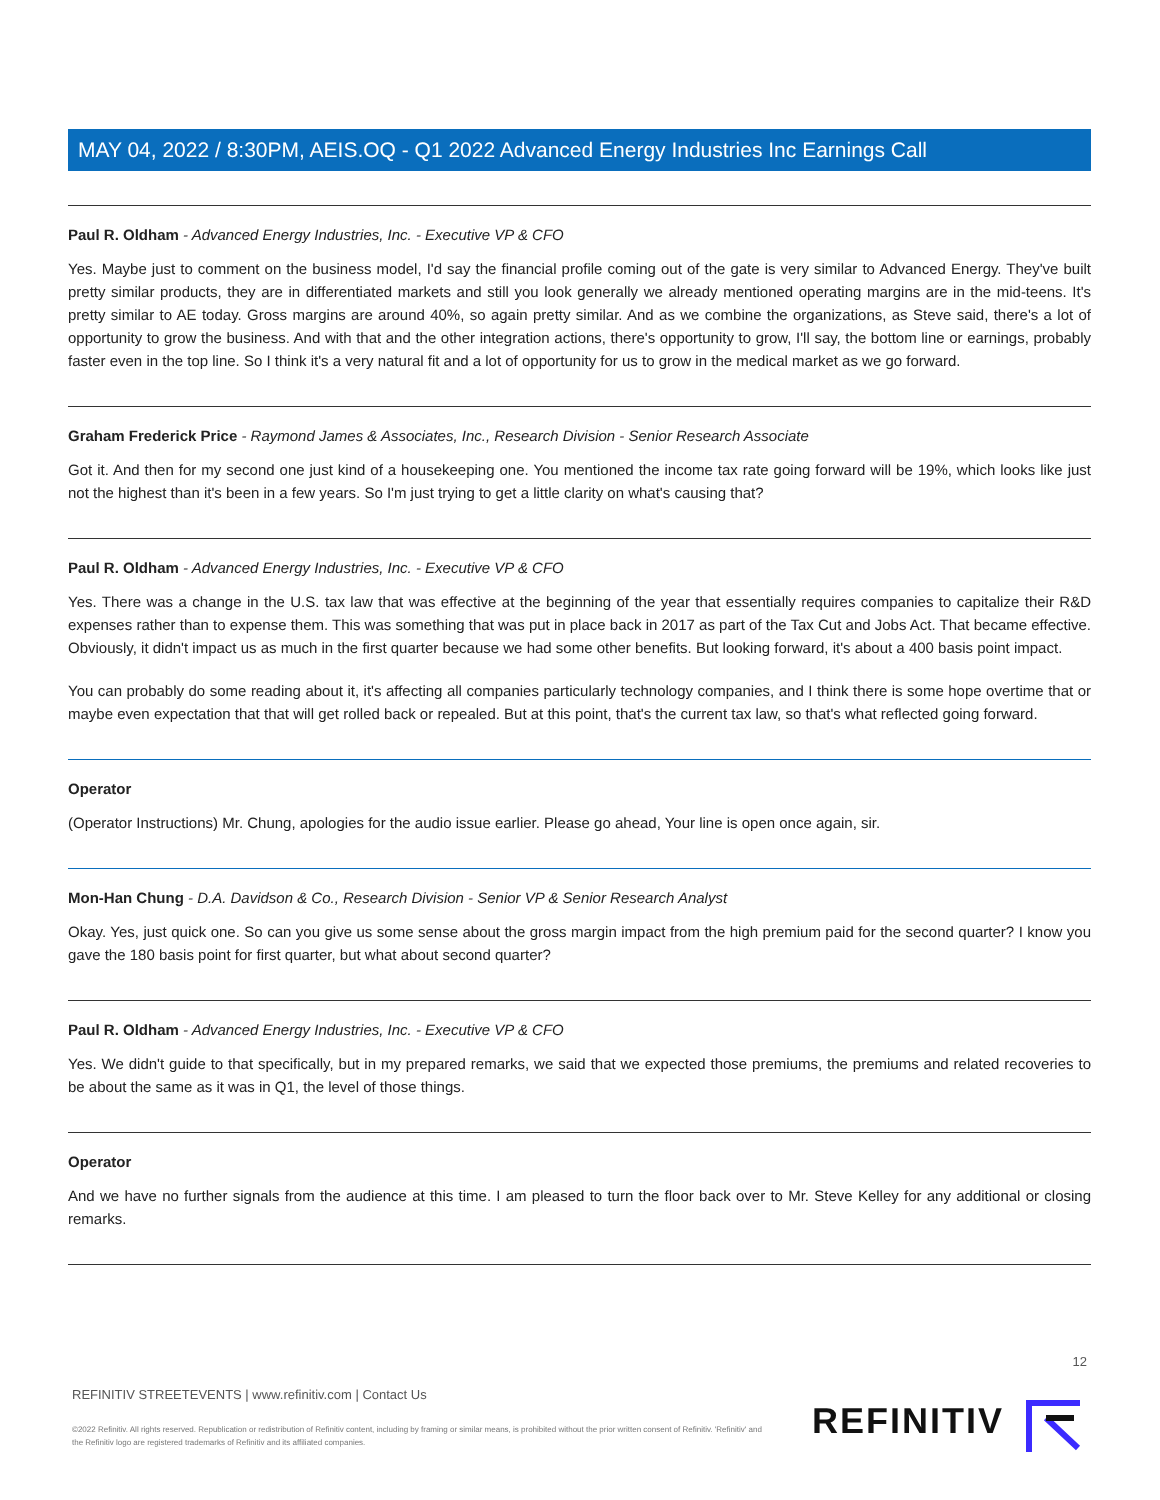MAY 04, 2022 / 8:30PM, AEIS.OQ - Q1 2022 Advanced Energy Industries Inc Earnings Call
Paul R. Oldham - Advanced Energy Industries, Inc. - Executive VP & CFO
Yes. Maybe just to comment on the business model, I'd say the financial profile coming out of the gate is very similar to Advanced Energy. They've built pretty similar products, they are in differentiated markets and still you look generally we already mentioned operating margins are in the mid-teens. It's pretty similar to AE today. Gross margins are around 40%, so again pretty similar. And as we combine the organizations, as Steve said, there's a lot of opportunity to grow the business. And with that and the other integration actions, there's opportunity to grow, I'll say, the bottom line or earnings, probably faster even in the top line. So I think it's a very natural fit and a lot of opportunity for us to grow in the medical market as we go forward.
Graham Frederick Price - Raymond James & Associates, Inc., Research Division - Senior Research Associate
Got it. And then for my second one just kind of a housekeeping one. You mentioned the income tax rate going forward will be 19%, which looks like just not the highest than it's been in a few years. So I'm just trying to get a little clarity on what's causing that?
Paul R. Oldham - Advanced Energy Industries, Inc. - Executive VP & CFO
Yes. There was a change in the U.S. tax law that was effective at the beginning of the year that essentially requires companies to capitalize their R&D expenses rather than to expense them. This was something that was put in place back in 2017 as part of the Tax Cut and Jobs Act. That became effective. Obviously, it didn't impact us as much in the first quarter because we had some other benefits. But looking forward, it's about a 400 basis point impact.
You can probably do some reading about it, it's affecting all companies particularly technology companies, and I think there is some hope overtime that or maybe even expectation that that will get rolled back or repealed. But at this point, that's the current tax law, so that's what reflected going forward.
Operator
(Operator Instructions) Mr. Chung, apologies for the audio issue earlier. Please go ahead, Your line is open once again, sir.
Mon-Han Chung - D.A. Davidson & Co., Research Division - Senior VP & Senior Research Analyst
Okay. Yes, just quick one. So can you give us some sense about the gross margin impact from the high premium paid for the second quarter? I know you gave the 180 basis point for first quarter, but what about second quarter?
Paul R. Oldham - Advanced Energy Industries, Inc. - Executive VP & CFO
Yes. We didn't guide to that specifically, but in my prepared remarks, we said that we expected those premiums, the premiums and related recoveries to be about the same as it was in Q1, the level of those things.
Operator
And we have no further signals from the audience at this time. I am pleased to turn the floor back over to Mr. Steve Kelley for any additional or closing remarks.
12
REFINITIV STREETEVENTS | www.refinitiv.com | Contact Us
©2022 Refinitiv. All rights reserved. Republication or redistribution of Refinitiv content, including by framing or similar means, is prohibited without the prior written consent of Refinitiv. 'Refinitiv' and the Refinitiv logo are registered trademarks of Refinitiv and its affiliated companies.
REFINITIV